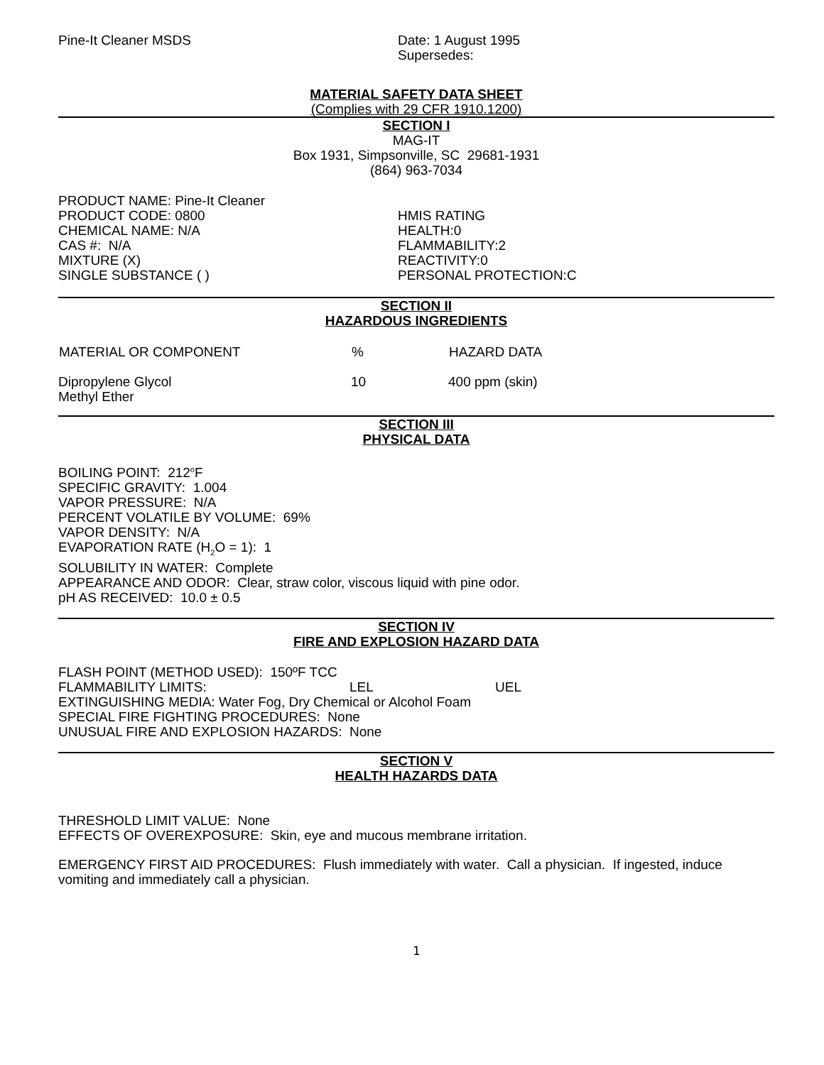Pine-It Cleaner MSDS Date: 1 August 1995
Supersedes:
MATERIAL SAFETY DATA SHEET
(Complies with 29 CFR 1910.1200)
SECTION I
MAG-IT
Box 1931, Simpsonville, SC 29681-1931
(864) 963-7034
PRODUCT NAME: Pine-It Cleaner
PRODUCT CODE: 0800
CHEMICAL NAME: N/A
CAS #: N/A
MIXTURE (X)
SINGLE SUBSTANCE ( )
HMIS RATING
HEALTH:0
FLAMMABILITY:2
REACTIVITY:0
PERSONAL PROTECTION:C
SECTION II
HAZARDOUS INGREDIENTS
| MATERIAL OR COMPONENT | % | HAZARD DATA |
| --- | --- | --- |
| Dipropylene Glycol Methyl Ether | 10 | 400 ppm (skin) |
SECTION III
PHYSICAL DATA
BOILING POINT: 212<sup>o</sup>F
SPECIFIC GRAVITY: 1.004
VAPOR PRESSURE: N/A
PERCENT VOLATILE BY VOLUME: 69%
VAPOR DENSITY: N/A
EVAPORATION RATE (H<sub>2</sub>O = 1): 1
SOLUBILITY IN WATER: Complete
APPEARANCE AND ODOR: Clear, straw color, viscous liquid with pine odor.
pH AS RECEIVED: 10.0 ± 0.5
SECTION IV
FIRE AND EXPLOSION HAZARD DATA
FLASH POINT (METHOD USED): 150ºF TCC
FLAMMABILITY LIMITS: LEL UEL
EXTINGUISHING MEDIA: Water Fog, Dry Chemical or Alcohol Foam
SPECIAL FIRE FIGHTING PROCEDURES: None
UNUSUAL FIRE AND EXPLOSION HAZARDS: None
SECTION V
HEALTH HAZARDS DATA
THRESHOLD LIMIT VALUE: None
EFFECTS OF OVEREXPOSURE: Skin, eye and mucous membrane irritation.
EMERGENCY FIRST AID PROCEDURES: Flush immediately with water. Call a physician. If ingested, induce vomiting and immediately call a physician.
1